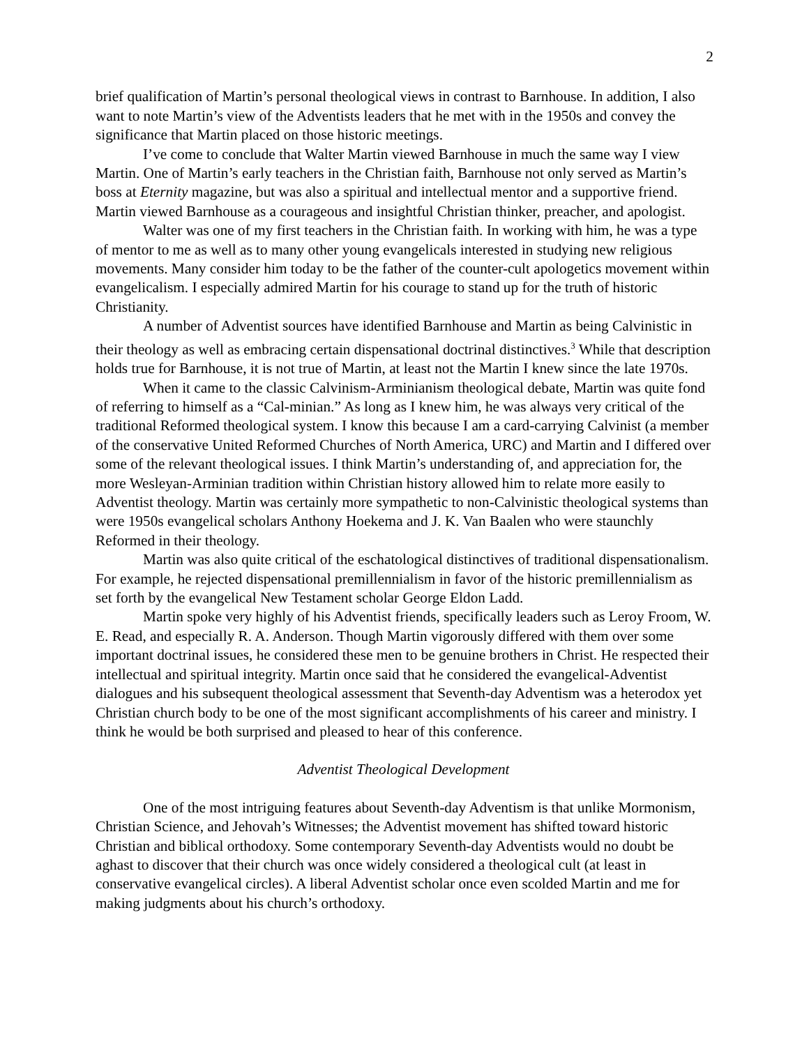2
brief qualification of Martin’s personal theological views in contrast to Barnhouse. In addition, I also want to note Martin’s view of the Adventists leaders that he met with in the 1950s and convey the significance that Martin placed on those historic meetings.
I’ve come to conclude that Walter Martin viewed Barnhouse in much the same way I view Martin. One of Martin’s early teachers in the Christian faith, Barnhouse not only served as Martin’s boss at Eternity magazine, but was also a spiritual and intellectual mentor and a supportive friend. Martin viewed Barnhouse as a courageous and insightful Christian thinker, preacher, and apologist.
Walter was one of my first teachers in the Christian faith. In working with him, he was a type of mentor to me as well as to many other young evangelicals interested in studying new religious movements. Many consider him today to be the father of the counter-cult apologetics movement within evangelicalism. I especially admired Martin for his courage to stand up for the truth of historic Christianity.
A number of Adventist sources have identified Barnhouse and Martin as being Calvinistic in their theology as well as embracing certain dispensational doctrinal distinctives.<sup>3</sup> While that description holds true for Barnhouse, it is not true of Martin, at least not the Martin I knew since the late 1970s.
When it came to the classic Calvinism-Arminianism theological debate, Martin was quite fond of referring to himself as a “Cal-minian.” As long as I knew him, he was always very critical of the traditional Reformed theological system. I know this because I am a card-carrying Calvinist (a member of the conservative United Reformed Churches of North America, URC) and Martin and I differed over some of the relevant theological issues. I think Martin’s understanding of, and appreciation for, the more Wesleyan-Arminian tradition within Christian history allowed him to relate more easily to Adventist theology. Martin was certainly more sympathetic to non-Calvinistic theological systems than were 1950s evangelical scholars Anthony Hoekema and J. K. Van Baalen who were staunchly Reformed in their theology.
Martin was also quite critical of the eschatological distinctives of traditional dispensationalism. For example, he rejected dispensational premillennialism in favor of the historic premillennialism as set forth by the evangelical New Testament scholar George Eldon Ladd.
Martin spoke very highly of his Adventist friends, specifically leaders such as Leroy Froom, W. E. Read, and especially R. A. Anderson. Though Martin vigorously differed with them over some important doctrinal issues, he considered these men to be genuine brothers in Christ. He respected their intellectual and spiritual integrity. Martin once said that he considered the evangelical-Adventist dialogues and his subsequent theological assessment that Seventh-day Adventism was a heterodox yet Christian church body to be one of the most significant accomplishments of his career and ministry. I think he would be both surprised and pleased to hear of this conference.
Adventist Theological Development
One of the most intriguing features about Seventh-day Adventism is that unlike Mormonism, Christian Science, and Jehovah’s Witnesses; the Adventist movement has shifted toward historic Christian and biblical orthodoxy. Some contemporary Seventh-day Adventists would no doubt be aghast to discover that their church was once widely considered a theological cult (at least in conservative evangelical circles). A liberal Adventist scholar once even scolded Martin and me for making judgments about his church’s orthodoxy.